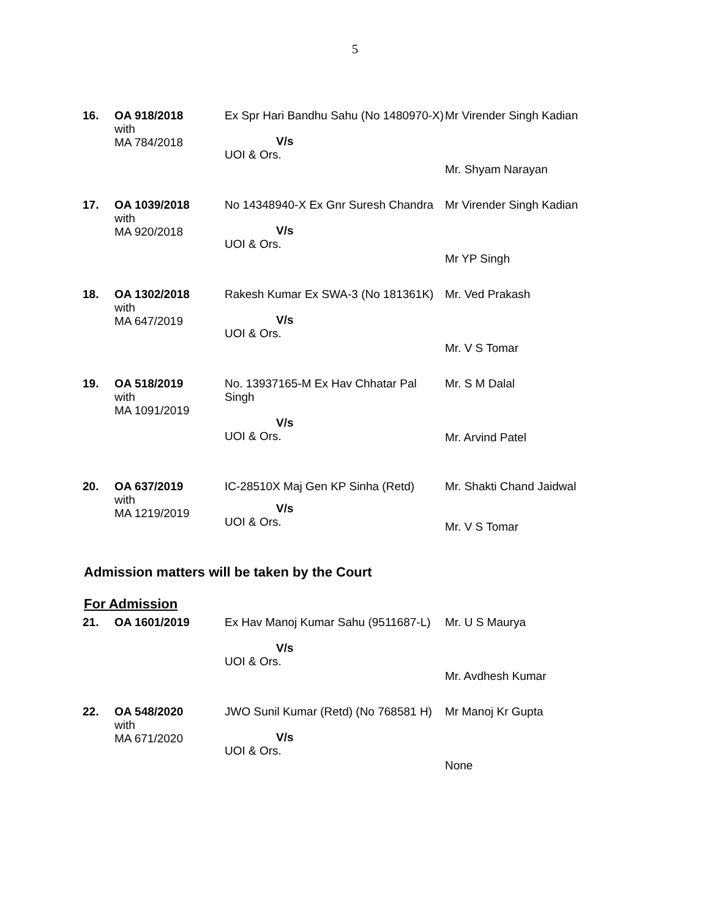5
| 16. | OA 918/2018 with MA 784/2018 | Ex Spr Hari Bandhu Sahu (No 1480970-X) V/s UOI & Ors. | Mr Virender Singh Kadian Mr. Shyam Narayan |
| 17. | OA 1039/2018 with MA 920/2018 | No 14348940-X Ex Gnr Suresh Chandra V/s UOI & Ors. | Mr Virender Singh Kadian Mr YP Singh |
| 18. | OA 1302/2018 with MA 647/2019 | Rakesh Kumar Ex SWA-3 (No 181361K) V/s UOI & Ors. | Mr. Ved Prakash Mr. V S Tomar |
| 19. | OA 518/2019 with MA 1091/2019 | No. 13937165-M Ex Hav Chhatar Pal Singh V/s UOI & Ors. | Mr. S M Dalal Mr. Arvind Patel |
| 20. | OA 637/2019 with MA 1219/2019 | IC-28510X Maj Gen KP Sinha (Retd) V/s UOI & Ors. | Mr. Shakti Chand Jaidwal Mr. V S Tomar |
Admission matters will be taken by the Court
For Admission
| 21. | OA 1601/2019 | Ex Hav Manoj Kumar Sahu (9511687-L) V/s UOI & Ors. | Mr. U S Maurya Mr. Avdhesh Kumar |
| 22. | OA 548/2020 with MA 671/2020 | JWO Sunil Kumar (Retd) (No 768581 H) V/s UOI & Ors. | Mr Manoj Kr Gupta None |